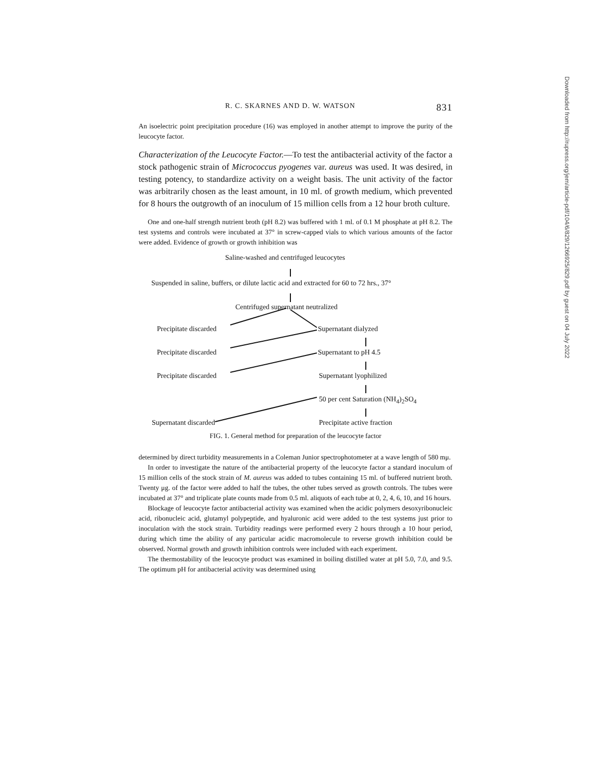Downloaded from http://rupress.org/jem/article-pdf/104/6/829/1266925/829.pdf by guest on 04 July 2022
R. C. SKARNES AND D. W. WATSON 831
An isoelectric point precipitation procedure (16) was employed in another attempt to improve the purity of the leucocyte factor.
Characterization of the Leucocyte Factor.—To test the antibacterial activity of the factor a stock pathogenic strain of Micrococcus pyogenes var. aureus was used. It was desired, in testing potency, to standardize activity on a weight basis. The unit activity of the factor was arbitrarily chosen as the least amount, in 10 ml. of growth medium, which prevented for 8 hours the outgrowth of an inoculum of 15 million cells from a 12 hour broth culture.
One and one-half strength nutrient broth (pH 8.2) was buffered with 1 ml. of 0.1 M phosphate at pH 8.2. The test systems and controls were incubated at 37° in screw-capped vials to which various amounts of the factor were added. Evidence of growth or growth inhibition was
Saline-washed and centrifuged leucocytes
Suspended in saline, buffers, or dilute lactic acid and extracted for 60 to 72 hrs., 37°
Centrifuged supernatant neutralized
Precipitate discarded Supernatant dialyzed
Precipitate discarded Supernatant to pH 4.5
Precipitate discarded Supernatant lyophilized
50 per cent Saturation (NH<sub>4</sub>)<sub>2</sub>SO<sub>4</sub>
Supernatant discarded Precipitate active fraction
FIG. 1. General method for preparation of the leucocyte factor
determined by direct turbidity measurements in a Coleman Junior spectrophotometer at a wave length of 580 mμ.
In order to investigate the nature of the antibacterial property of the leucocyte factor a standard inoculum of 15 million cells of the stock strain of M. aureus was added to tubes containing 15 ml. of buffered nutrient broth. Twenty μg. of the factor were added to half the tubes, the other tubes served as growth controls. The tubes were incubated at 37° and triplicate plate counts made from 0.5 ml. aliquots of each tube at 0, 2, 4, 6, 10, and 16 hours.
Blockage of leucocyte factor antibacterial activity was examined when the acidic polymers desoxyribonucleic acid, ribonucleic acid, glutamyl polypeptide, and hyaluronic acid were added to the test systems just prior to inoculation with the stock strain. Turbidity readings were performed every 2 hours through a 10 hour period, during which time the ability of any particular acidic macromolecule to reverse growth inhibition could be observed. Normal growth and growth inhibition controls were included with each experiment.
The thermostability of the leucocyte product was examined in boiling distilled water at pH 5.0, 7.0, and 9.5. The optimum pH for antibacterial activity was determined using